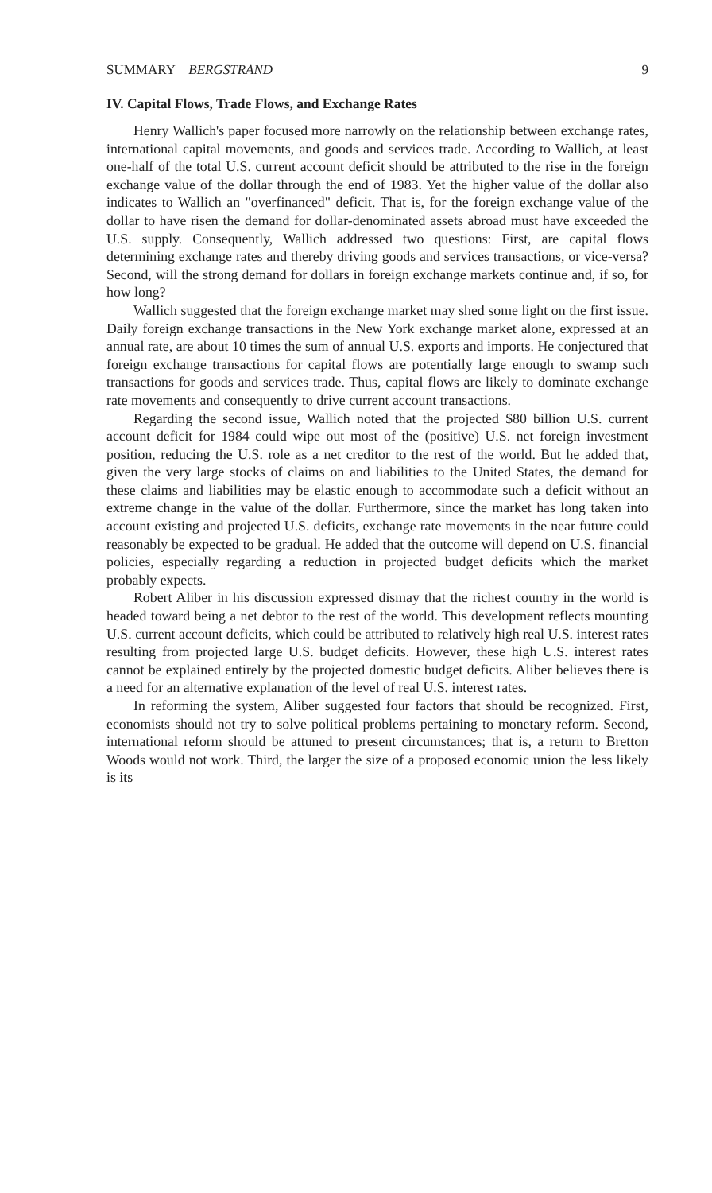SUMMARY BERGSTRAND 9
IV. Capital Flows, Trade Flows, and Exchange Rates
Henry Wallich's paper focused more narrowly on the relationship between exchange rates, international capital movements, and goods and services trade. According to Wallich, at least one-half of the total U.S. current account deficit should be attributed to the rise in the foreign exchange value of the dollar through the end of 1983. Yet the higher value of the dollar also indicates to Wallich an "overfinanced" deficit. That is, for the foreign exchange value of the dollar to have risen the demand for dollar-denominated assets abroad must have exceeded the U.S. supply. Consequently, Wallich addressed two questions: First, are capital flows determining exchange rates and thereby driving goods and services transactions, or vice-versa? Second, will the strong demand for dollars in foreign exchange markets continue and, if so, for how long?
Wallich suggested that the foreign exchange market may shed some light on the first issue. Daily foreign exchange transactions in the New York exchange market alone, expressed at an annual rate, are about 10 times the sum of annual U.S. exports and imports. He conjectured that foreign exchange transactions for capital flows are potentially large enough to swamp such transactions for goods and services trade. Thus, capital flows are likely to dominate exchange rate movements and consequently to drive current account transactions.
Regarding the second issue, Wallich noted that the projected $80 billion U.S. current account deficit for 1984 could wipe out most of the (positive) U.S. net foreign investment position, reducing the U.S. role as a net creditor to the rest of the world. But he added that, given the very large stocks of claims on and liabilities to the United States, the demand for these claims and liabilities may be elastic enough to accommodate such a deficit without an extreme change in the value of the dollar. Furthermore, since the market has long taken into account existing and projected U.S. deficits, exchange rate movements in the near future could reasonably be expected to be gradual. He added that the outcome will depend on U.S. financial policies, especially regarding a reduction in projected budget deficits which the market probably expects.
Robert Aliber in his discussion expressed dismay that the richest country in the world is headed toward being a net debtor to the rest of the world. This development reflects mounting U.S. current account deficits, which could be attributed to relatively high real U.S. interest rates resulting from projected large U.S. budget deficits. However, these high U.S. interest rates cannot be explained entirely by the projected domestic budget deficits. Aliber believes there is a need for an alternative explanation of the level of real U.S. interest rates.
In reforming the system, Aliber suggested four factors that should be recognized. First, economists should not try to solve political problems pertaining to monetary reform. Second, international reform should be attuned to present circumstances; that is, a return to Bretton Woods would not work. Third, the larger the size of a proposed economic union the less likely is its